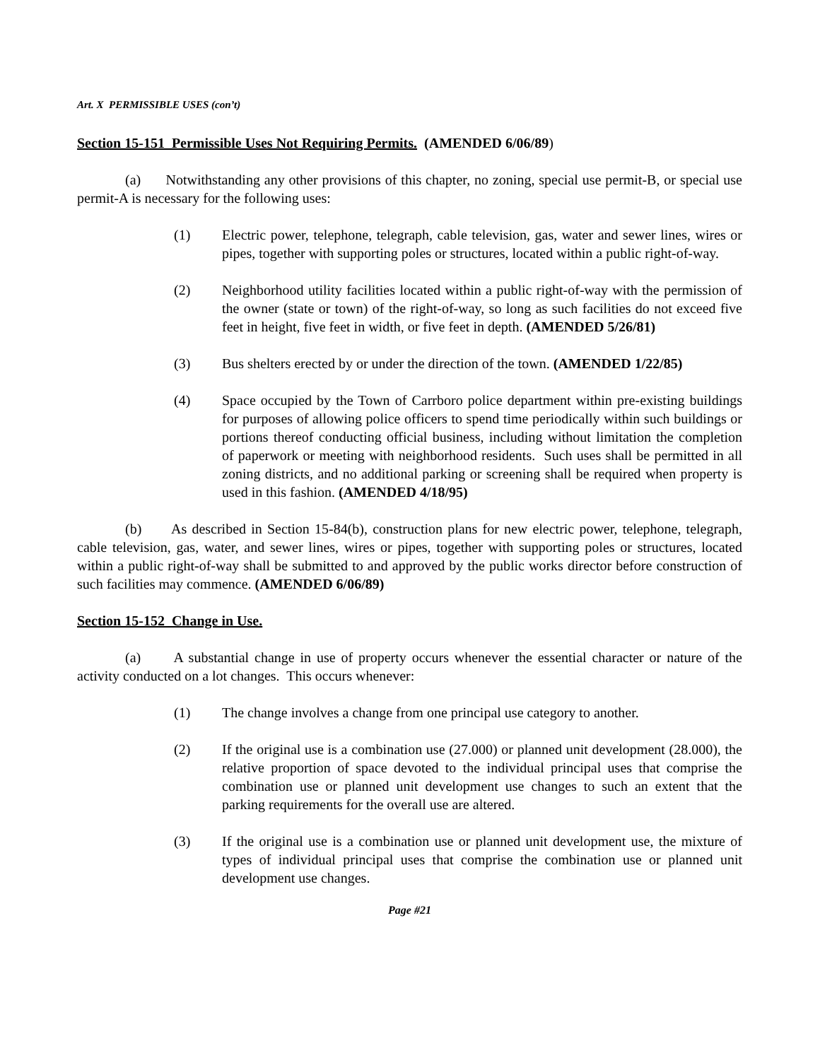Art. X PERMISSIBLE USES (con’t)
Section 15-151 Permissible Uses Not Requiring Permits. (AMENDED 6/06/89)
(a) Notwithstanding any other provisions of this chapter, no zoning, special use permit-B, or special use permit-A is necessary for the following uses:
(1) Electric power, telephone, telegraph, cable television, gas, water and sewer lines, wires or pipes, together with supporting poles or structures, located within a public right-of-way.
(2) Neighborhood utility facilities located within a public right-of-way with the permission of the owner (state or town) of the right-of-way, so long as such facilities do not exceed five feet in height, five feet in width, or five feet in depth. (AMENDED 5/26/81)
(3) Bus shelters erected by or under the direction of the town. (AMENDED 1/22/85)
(4) Space occupied by the Town of Carrboro police department within pre-existing buildings for purposes of allowing police officers to spend time periodically within such buildings or portions thereof conducting official business, including without limitation the completion of paperwork or meeting with neighborhood residents. Such uses shall be permitted in all zoning districts, and no additional parking or screening shall be required when property is used in this fashion. (AMENDED 4/18/95)
(b) As described in Section 15-84(b), construction plans for new electric power, telephone, telegraph, cable television, gas, water, and sewer lines, wires or pipes, together with supporting poles or structures, located within a public right-of-way shall be submitted to and approved by the public works director before construction of such facilities may commence. (AMENDED 6/06/89)
Section 15-152 Change in Use.
(a) A substantial change in use of property occurs whenever the essential character or nature of the activity conducted on a lot changes. This occurs whenever:
(1) The change involves a change from one principal use category to another.
(2) If the original use is a combination use (27.000) or planned unit development (28.000), the relative proportion of space devoted to the individual principal uses that comprise the combination use or planned unit development use changes to such an extent that the parking requirements for the overall use are altered.
(3) If the original use is a combination use or planned unit development use, the mixture of types of individual principal uses that comprise the combination use or planned unit development use changes.
Page #21